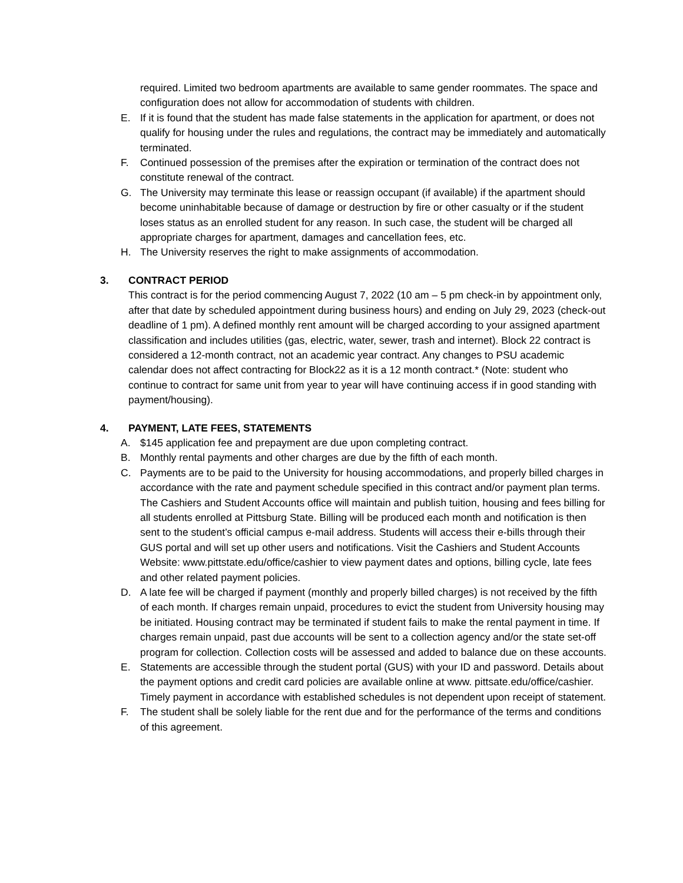required. Limited two bedroom apartments are available to same gender roommates. The space and configuration does not allow for accommodation of students with children.
E. If it is found that the student has made false statements in the application for apartment, or does not qualify for housing under the rules and regulations, the contract may be immediately and automatically terminated.
F. Continued possession of the premises after the expiration or termination of the contract does not constitute renewal of the contract.
G. The University may terminate this lease or reassign occupant (if available) if the apartment should become uninhabitable because of damage or destruction by fire or other casualty or if the student loses status as an enrolled student for any reason. In such case, the student will be charged all appropriate charges for apartment, damages and cancellation fees, etc.
H. The University reserves the right to make assignments of accommodation.
3. CONTRACT PERIOD
This contract is for the period commencing August 7, 2022 (10 am – 5 pm check-in by appointment only, after that date by scheduled appointment during business hours) and ending on July 29, 2023 (check-out deadline of 1 pm). A defined monthly rent amount will be charged according to your assigned apartment classification and includes utilities (gas, electric, water, sewer, trash and internet). Block 22 contract is considered a 12-month contract, not an academic year contract. Any changes to PSU academic calendar does not affect contracting for Block22 as it is a 12 month contract.* (Note: student who continue to contract for same unit from year to year will have continuing access if in good standing with payment/housing).
4. PAYMENT, LATE FEES, STATEMENTS
A. $145 application fee and prepayment are due upon completing contract.
B. Monthly rental payments and other charges are due by the fifth of each month.
C. Payments are to be paid to the University for housing accommodations, and properly billed charges in accordance with the rate and payment schedule specified in this contract and/or payment plan terms. The Cashiers and Student Accounts office will maintain and publish tuition, housing and fees billing for all students enrolled at Pittsburg State. Billing will be produced each month and notification is then sent to the student’s official campus e-mail address. Students will access their e-bills through their GUS portal and will set up other users and notifications. Visit the Cashiers and Student Accounts Website: www.pittstate.edu/office/cashier to view payment dates and options, billing cycle, late fees and other related payment policies.
D. A late fee will be charged if payment (monthly and properly billed charges) is not received by the fifth of each month. If charges remain unpaid, procedures to evict the student from University housing may be initiated. Housing contract may be terminated if student fails to make the rental payment in time. If charges remain unpaid, past due accounts will be sent to a collection agency and/or the state set-off program for collection. Collection costs will be assessed and added to balance due on these accounts.
E. Statements are accessible through the student portal (GUS) with your ID and password. Details about the payment options and credit card policies are available online at www. pittsate.edu/office/cashier. Timely payment in accordance with established schedules is not dependent upon receipt of statement.
F. The student shall be solely liable for the rent due and for the performance of the terms and conditions of this agreement.